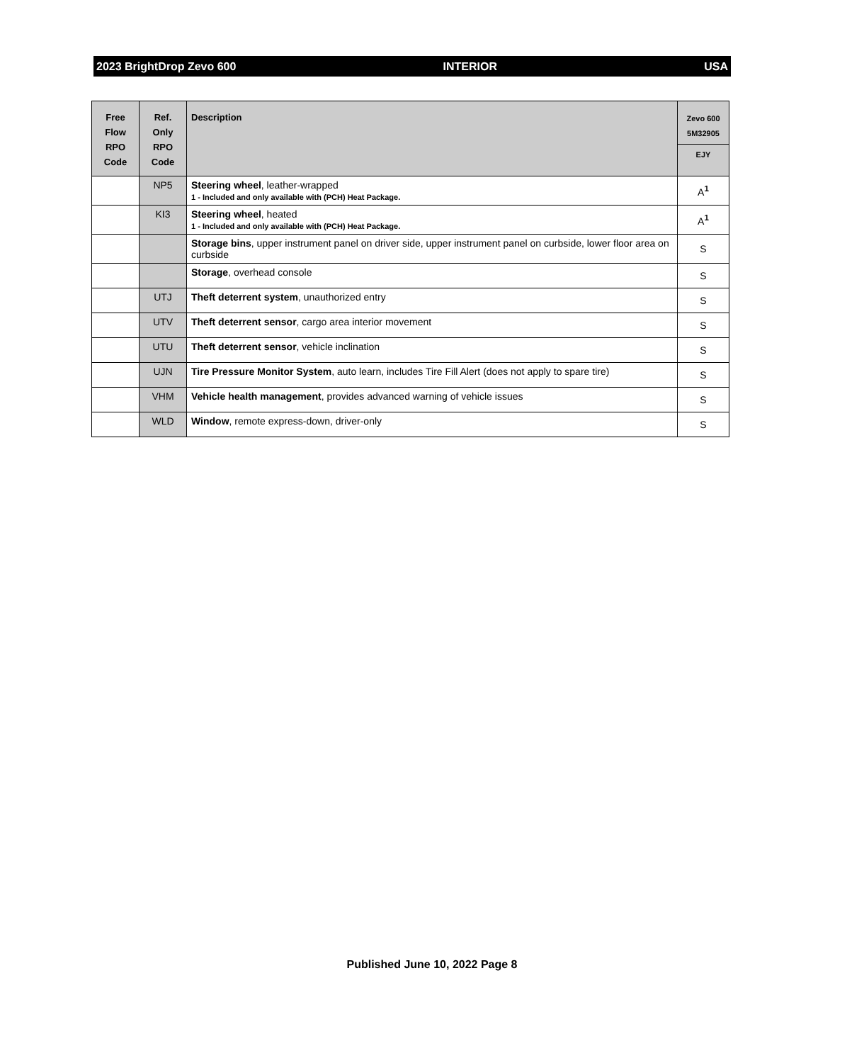2023 BrightDrop Zevo 600 INTERIOR USA
| Free Flow RPO Code | Ref. Only RPO Code | Description | Zevo 600 5M32905 |
| --- | --- | --- | --- |
| | | | EJY |
| | NP5 | Steering wheel , leather-wrapped 1 - Included and only available with (PCH) Heat Package. | A<sup>1</sup> |
| | KI3 | Steering wheel , heated 1 - Included and only available with (PCH) Heat Package. | A<sup>1</sup> |
| | | Storage bins , upper instrument panel on driver side, upper instrument panel on curbside, lower floor area on curbside | S |
| | | Storage , overhead console | S |
| | UTJ | Theft deterrent system , unauthorized entry | S |
| | UTV | Theft deterrent sensor , cargo area interior movement | S |
| | UTU | Theft deterrent sensor , vehicle inclination | S |
| | UJN | Tire Pressure Monitor System , auto learn, includes Tire Fill Alert (does not apply to spare tire) | S |
| | VHM | Vehicle health management , provides advanced warning of vehicle issues | S |
| | WLD | Window , remote express-down, driver-only | S |
Published June 10, 2022 Page 8